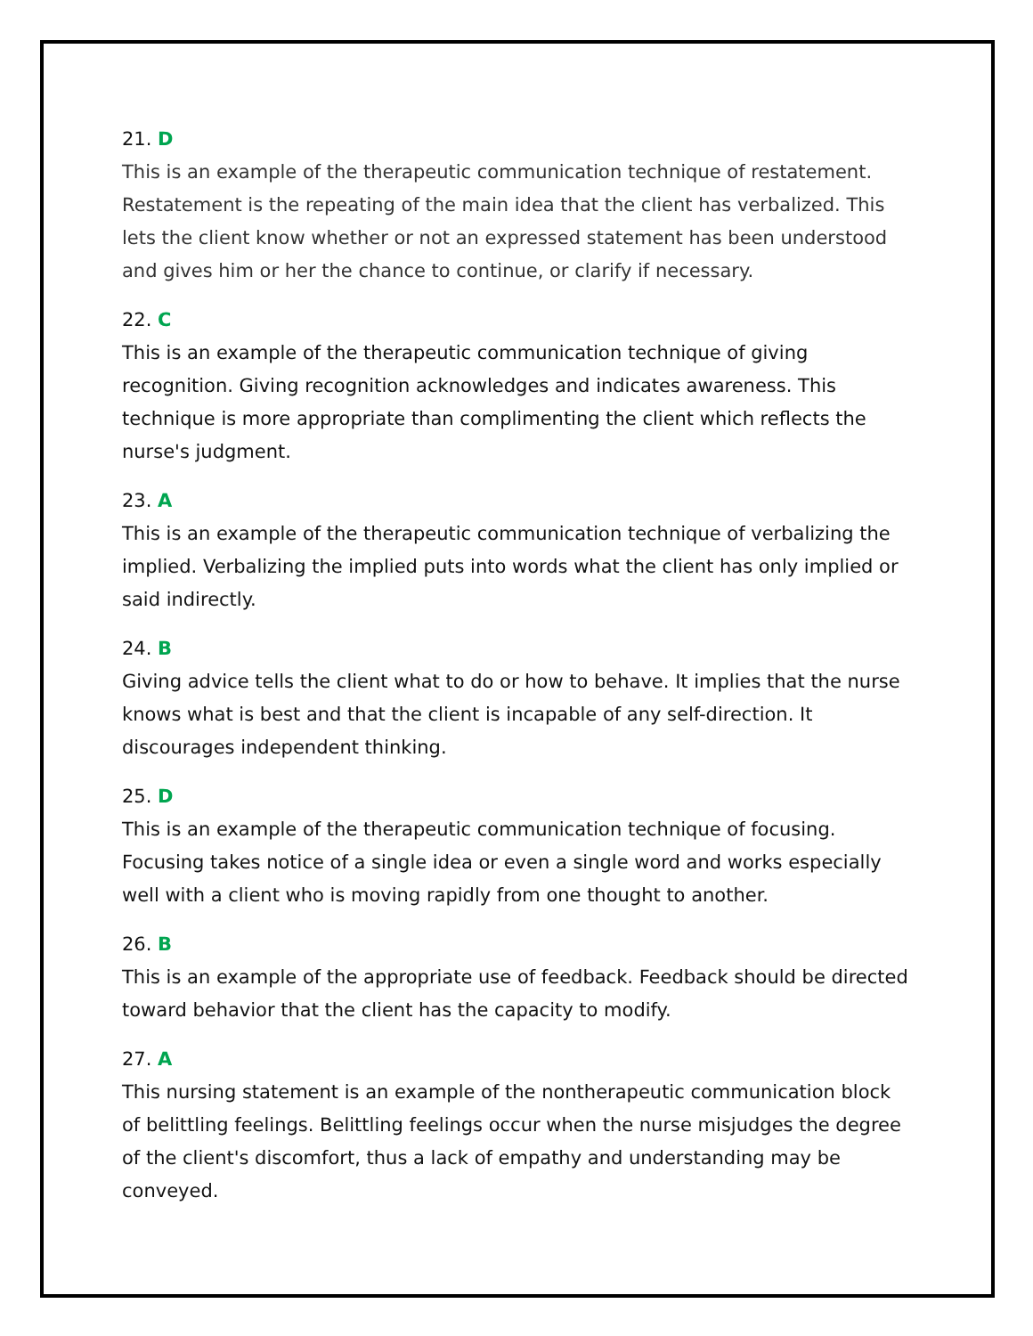21. D
This is an example of the therapeutic communication technique of restatement. Restatement is the repeating of the main idea that the client has verbalized. This lets the client know whether or not an expressed statement has been understood and gives him or her the chance to continue, or clarify if necessary.
22. C
This is an example of the therapeutic communication technique of giving recognition. Giving recognition acknowledges and indicates awareness. This technique is more appropriate than complimenting the client which reflects the nurse's judgment.
23. A
This is an example of the therapeutic communication technique of verbalizing the implied. Verbalizing the implied puts into words what the client has only implied or said indirectly.
24. B
Giving advice tells the client what to do or how to behave. It implies that the nurse knows what is best and that the client is incapable of any self-direction. It discourages independent thinking.
25. D
This is an example of the therapeutic communication technique of focusing. Focusing takes notice of a single idea or even a single word and works especially well with a client who is moving rapidly from one thought to another.
26. B
This is an example of the appropriate use of feedback. Feedback should be directed toward behavior that the client has the capacity to modify.
27. A
This nursing statement is an example of the nontherapeutic communication block of belittling feelings. Belittling feelings occur when the nurse misjudges the degree of the client's discomfort, thus a lack of empathy and understanding may be conveyed.